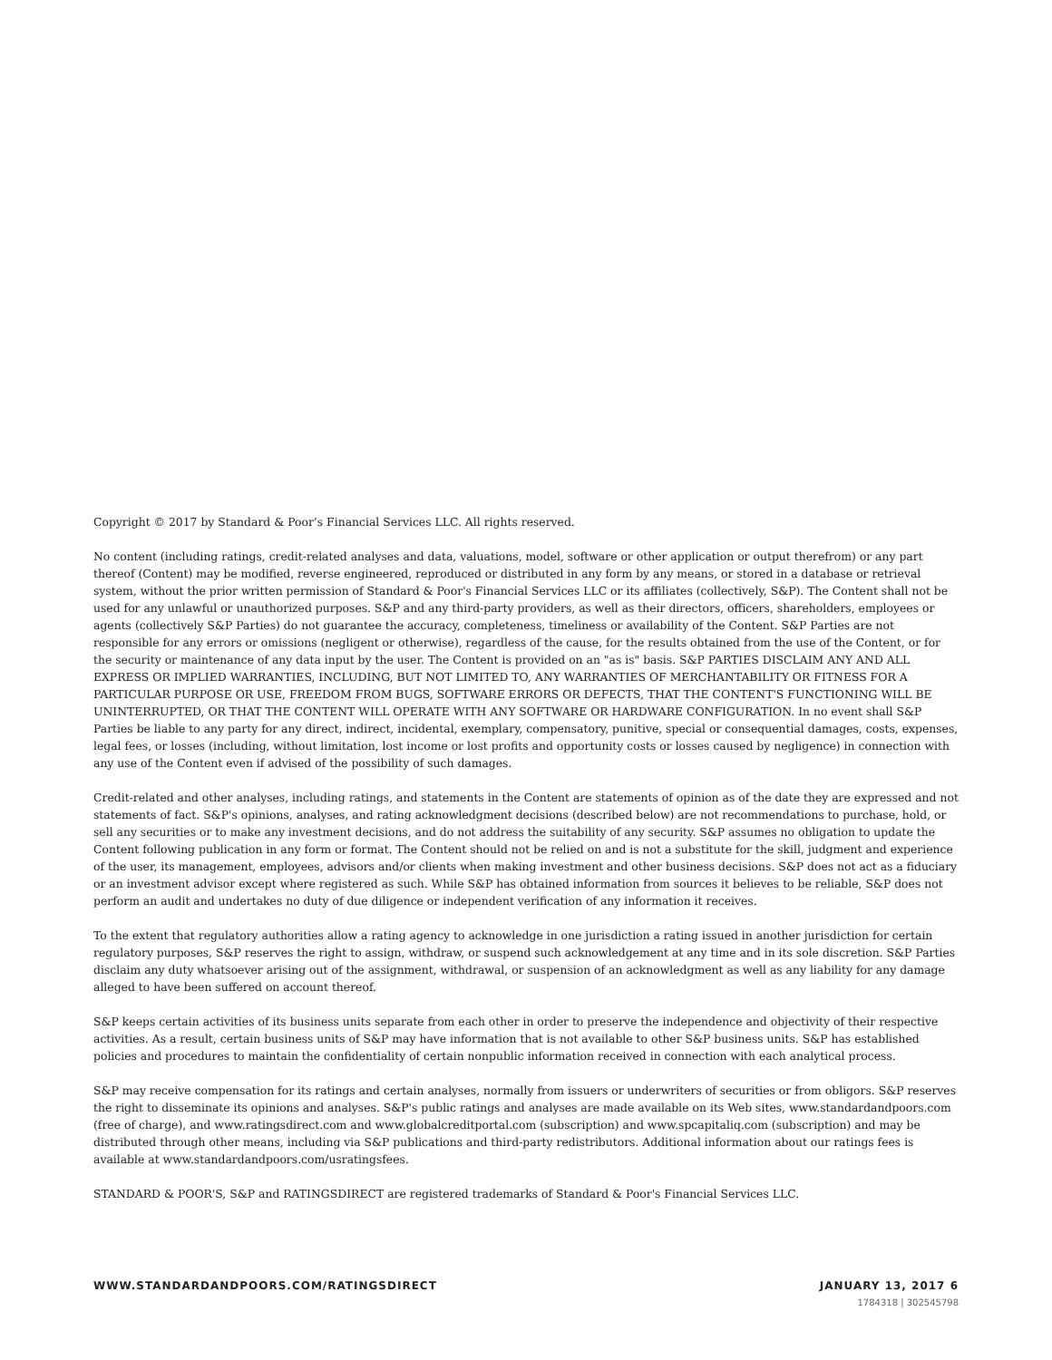Copyright © 2017 by Standard & Poor’s Financial Services LLC. All rights reserved.
No content (including ratings, credit-related analyses and data, valuations, model, software or other application or output therefrom) or any part thereof (Content) may be modified, reverse engineered, reproduced or distributed in any form by any means, or stored in a database or retrieval system, without the prior written permission of Standard & Poor's Financial Services LLC or its affiliates (collectively, S&P). The Content shall not be used for any unlawful or unauthorized purposes. S&P and any third-party providers, as well as their directors, officers, shareholders, employees or agents (collectively S&P Parties) do not guarantee the accuracy, completeness, timeliness or availability of the Content. S&P Parties are not responsible for any errors or omissions (negligent or otherwise), regardless of the cause, for the results obtained from the use of the Content, or for the security or maintenance of any data input by the user. The Content is provided on an "as is" basis. S&P PARTIES DISCLAIM ANY AND ALL EXPRESS OR IMPLIED WARRANTIES, INCLUDING, BUT NOT LIMITED TO, ANY WARRANTIES OF MERCHANTABILITY OR FITNESS FOR A PARTICULAR PURPOSE OR USE, FREEDOM FROM BUGS, SOFTWARE ERRORS OR DEFECTS, THAT THE CONTENT'S FUNCTIONING WILL BE UNINTERRUPTED, OR THAT THE CONTENT WILL OPERATE WITH ANY SOFTWARE OR HARDWARE CONFIGURATION. In no event shall S&P Parties be liable to any party for any direct, indirect, incidental, exemplary, compensatory, punitive, special or consequential damages, costs, expenses, legal fees, or losses (including, without limitation, lost income or lost profits and opportunity costs or losses caused by negligence) in connection with any use of the Content even if advised of the possibility of such damages.
Credit-related and other analyses, including ratings, and statements in the Content are statements of opinion as of the date they are expressed and not statements of fact. S&P's opinions, analyses, and rating acknowledgment decisions (described below) are not recommendations to purchase, hold, or sell any securities or to make any investment decisions, and do not address the suitability of any security. S&P assumes no obligation to update the Content following publication in any form or format. The Content should not be relied on and is not a substitute for the skill, judgment and experience of the user, its management, employees, advisors and/or clients when making investment and other business decisions. S&P does not act as a fiduciary or an investment advisor except where registered as such. While S&P has obtained information from sources it believes to be reliable, S&P does not perform an audit and undertakes no duty of due diligence or independent verification of any information it receives.
To the extent that regulatory authorities allow a rating agency to acknowledge in one jurisdiction a rating issued in another jurisdiction for certain regulatory purposes, S&P reserves the right to assign, withdraw, or suspend such acknowledgement at any time and in its sole discretion. S&P Parties disclaim any duty whatsoever arising out of the assignment, withdrawal, or suspension of an acknowledgment as well as any liability for any damage alleged to have been suffered on account thereof.
S&P keeps certain activities of its business units separate from each other in order to preserve the independence and objectivity of their respective activities. As a result, certain business units of S&P may have information that is not available to other S&P business units. S&P has established policies and procedures to maintain the confidentiality of certain nonpublic information received in connection with each analytical process.
S&P may receive compensation for its ratings and certain analyses, normally from issuers or underwriters of securities or from obligors. S&P reserves the right to disseminate its opinions and analyses. S&P's public ratings and analyses are made available on its Web sites, www.standardandpoors.com (free of charge), and www.ratingsdirect.com and www.globalcreditportal.com (subscription) and www.spcapitaliq.com (subscription) and may be distributed through other means, including via S&P publications and third-party redistributors. Additional information about our ratings fees is available at www.standardandpoors.com/usratingsfees.
STANDARD & POOR'S, S&P and RATINGSDIRECT are registered trademarks of Standard & Poor's Financial Services LLC.
WWW.STANDARDANDPOORS.COM/RATINGSDIRECT JANUARY 13, 2017 6
1784318 | 302545798